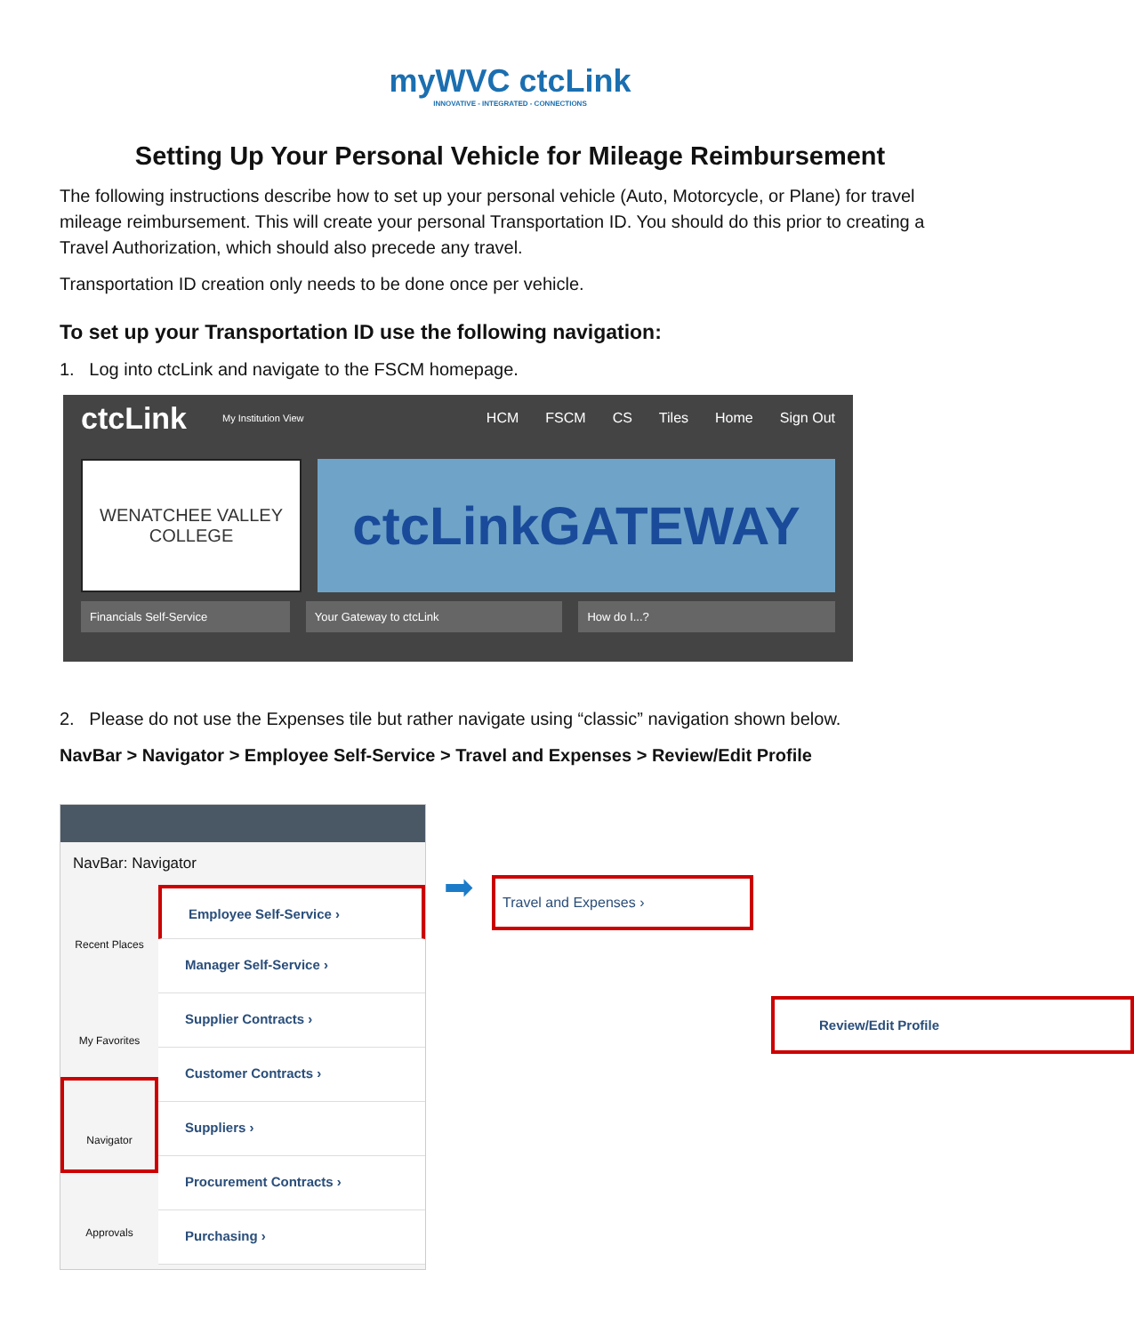myWVC ctcLink
INNOVATIVE - INTEGRATED - CONNECTIONS
Setting Up Your Personal Vehicle for Mileage Reimbursement
The following instructions describe how to set up your personal vehicle (Auto, Motorcycle, or Plane) for travel mileage reimbursement. This will create your personal Transportation ID. You should do this prior to creating a Travel Authorization, which should also precede any travel.
Transportation ID creation only needs to be done once per vehicle.
To set up your Transportation ID use the following navigation:
1. Log into ctcLink and navigate to the FSCM homepage.
ctcLink My Institution View HCM FSCM CS Tiles Home Sign Out
WENATCHEE VALLEY
COLLEGE
ctcLinkGATEWAY
Financials Self-Service Your Gateway to ctcLink How do I...?
2. Please do not use the Expenses tile but rather navigate using “classic” navigation shown below.
NavBar > Navigator > Employee Self-Service > Travel and Expenses > Review/Edit Profile
NavBar: Navigator
Recent Places
My Favorites
Navigator
Approvals
Employee Self-Service ›
Manager Self-Service ›
Supplier Contracts ›
Customer Contracts ›
Suppliers ›
Procurement Contracts ›
Purchasing ›
➡
Travel and Expenses ›
Review/Edit Profile